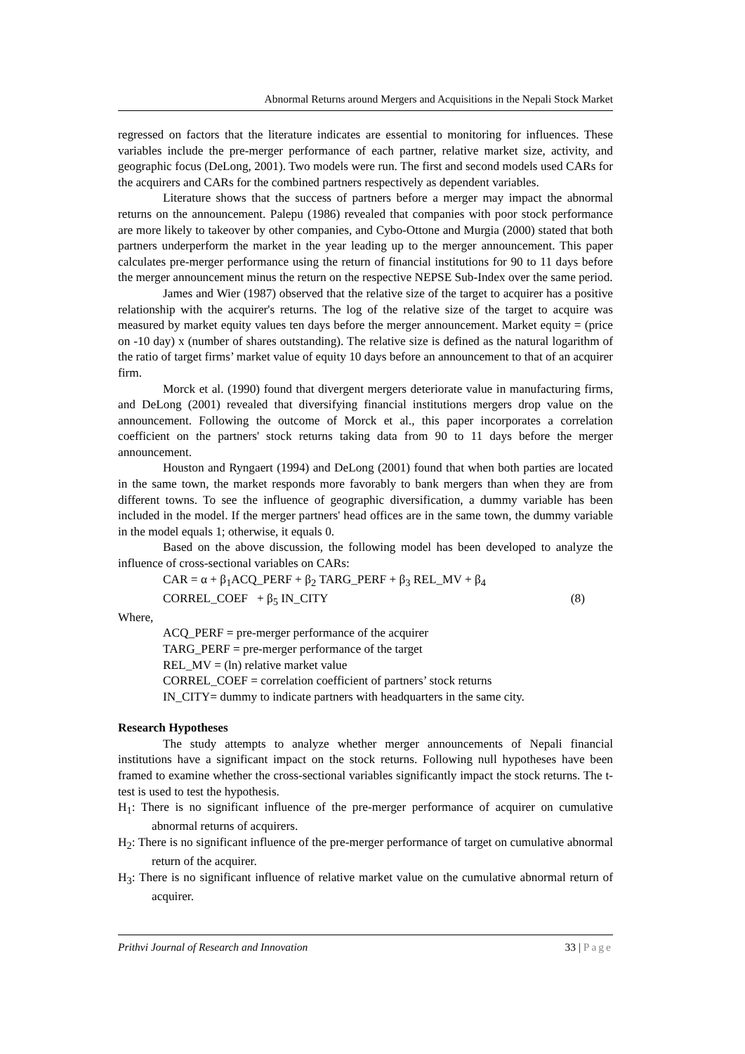Abnormal Returns around Mergers and Acquisitions in the Nepali Stock Market
regressed on factors that the literature indicates are essential to monitoring for influences. These variables include the pre-merger performance of each partner, relative market size, activity, and geographic focus (DeLong, 2001). Two models were run. The first and second models used CARs for the acquirers and CARs for the combined partners respectively as dependent variables.
Literature shows that the success of partners before a merger may impact the abnormal returns on the announcement. Palepu (1986) revealed that companies with poor stock performance are more likely to takeover by other companies, and Cybo-Ottone and Murgia (2000) stated that both partners underperform the market in the year leading up to the merger announcement. This paper calculates pre-merger performance using the return of financial institutions for 90 to 11 days before the merger announcement minus the return on the respective NEPSE Sub-Index over the same period.
James and Wier (1987) observed that the relative size of the target to acquirer has a positive relationship with the acquirer's returns. The log of the relative size of the target to acquire was measured by market equity values ten days before the merger announcement. Market equity = (price on -10 day) x (number of shares outstanding). The relative size is defined as the natural logarithm of the ratio of target firms’ market value of equity 10 days before an announcement to that of an acquirer firm.
Morck et al. (1990) found that divergent mergers deteriorate value in manufacturing firms, and DeLong (2001) revealed that diversifying financial institutions mergers drop value on the announcement. Following the outcome of Morck et al., this paper incorporates a correlation coefficient on the partners' stock returns taking data from 90 to 11 days before the merger announcement.
Houston and Ryngaert (1994) and DeLong (2001) found that when both parties are located in the same town, the market responds more favorably to bank mergers than when they are from different towns. To see the influence of geographic diversification, a dummy variable has been included in the model. If the merger partners' head offices are in the same town, the dummy variable in the model equals 1; otherwise, it equals 0.
Based on the above discussion, the following model has been developed to analyze the influence of cross-sectional variables on CARs:
CAR = α + β<sub>1</sub>ACQ_PERF + β<sub>2</sub> TARG_PERF + β<sub>3</sub> REL_MV + β<sub>4</sub>
CORREL_COEF + β<sub>5</sub> IN_CITY (8)
Where,
ACQ_PERF = pre-merger performance of the acquirer
TARG_PERF = pre-merger performance of the target
REL_MV = (ln) relative market value
CORREL_COEF = correlation coefficient of partners’ stock returns
IN_CITY= dummy to indicate partners with headquarters in the same city.
Research Hypotheses
The study attempts to analyze whether merger announcements of Nepali financial institutions have a significant impact on the stock returns. Following null hypotheses have been framed to examine whether the cross-sectional variables significantly impact the stock returns. The t-test is used to test the hypothesis.
H<sub>1</sub>: There is no significant influence of the pre-merger performance of acquirer on cumulative abnormal returns of acquirers.
H<sub>2</sub>: There is no significant influence of the pre-merger performance of target on cumulative abnormal return of the acquirer.
H<sub>3</sub>: There is no significant influence of relative market value on the cumulative abnormal return of acquirer.
Prithvi Journal of Research and Innovation 33 | Page